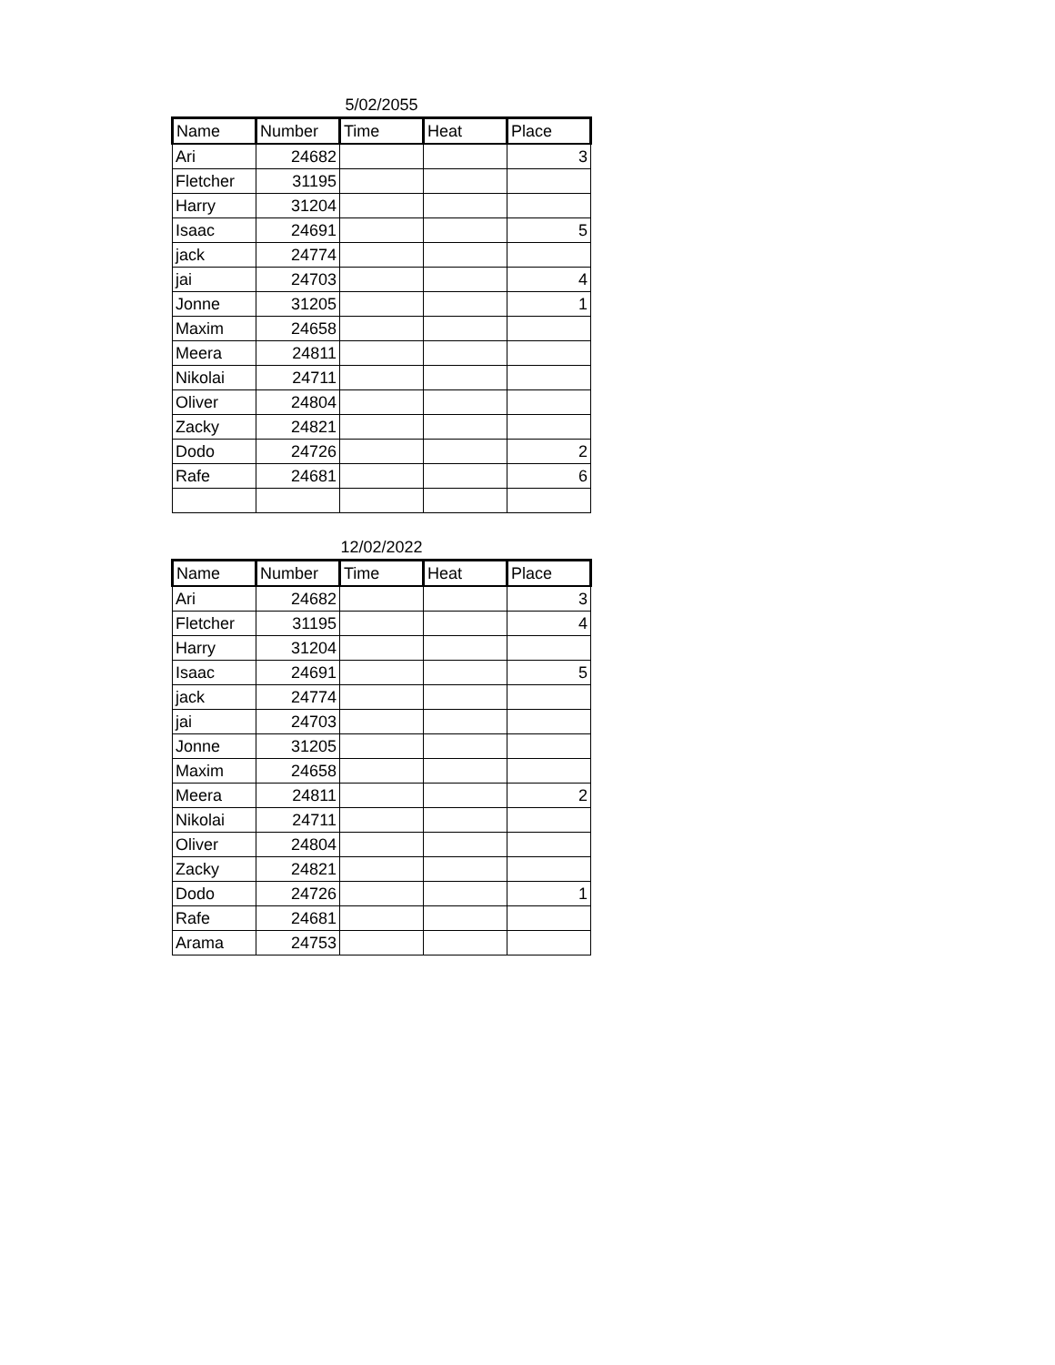5/02/2055
| Name | Number | Time | Heat | Place |
| --- | --- | --- | --- | --- |
| Ari | 24682 | | | 3 |
| Fletcher | 31195 | | | |
| Harry | 31204 | | | |
| Isaac | 24691 | | | 5 |
| jack | 24774 | | | |
| jai | 24703 | | | 4 |
| Jonne | 31205 | | | 1 |
| Maxim | 24658 | | | |
| Meera | 24811 | | | |
| Nikolai | 24711 | | | |
| Oliver | 24804 | | | |
| Zacky | 24821 | | | |
| Dodo | 24726 | | | 2 |
| Rafe | 24681 | | | 6 |
12/02/2022
| Name | Number | Time | Heat | Place |
| --- | --- | --- | --- | --- |
| Ari | 24682 | | | 3 |
| Fletcher | 31195 | | | 4 |
| Harry | 31204 | | | |
| Isaac | 24691 | | | 5 |
| jack | 24774 | | | |
| jai | 24703 | | | |
| Jonne | 31205 | | | |
| Maxim | 24658 | | | |
| Meera | 24811 | | | 2 |
| Nikolai | 24711 | | | |
| Oliver | 24804 | | | |
| Zacky | 24821 | | | |
| Dodo | 24726 | | | 1 |
| Rafe | 24681 | | | |
| Arama | 24753 | | | |